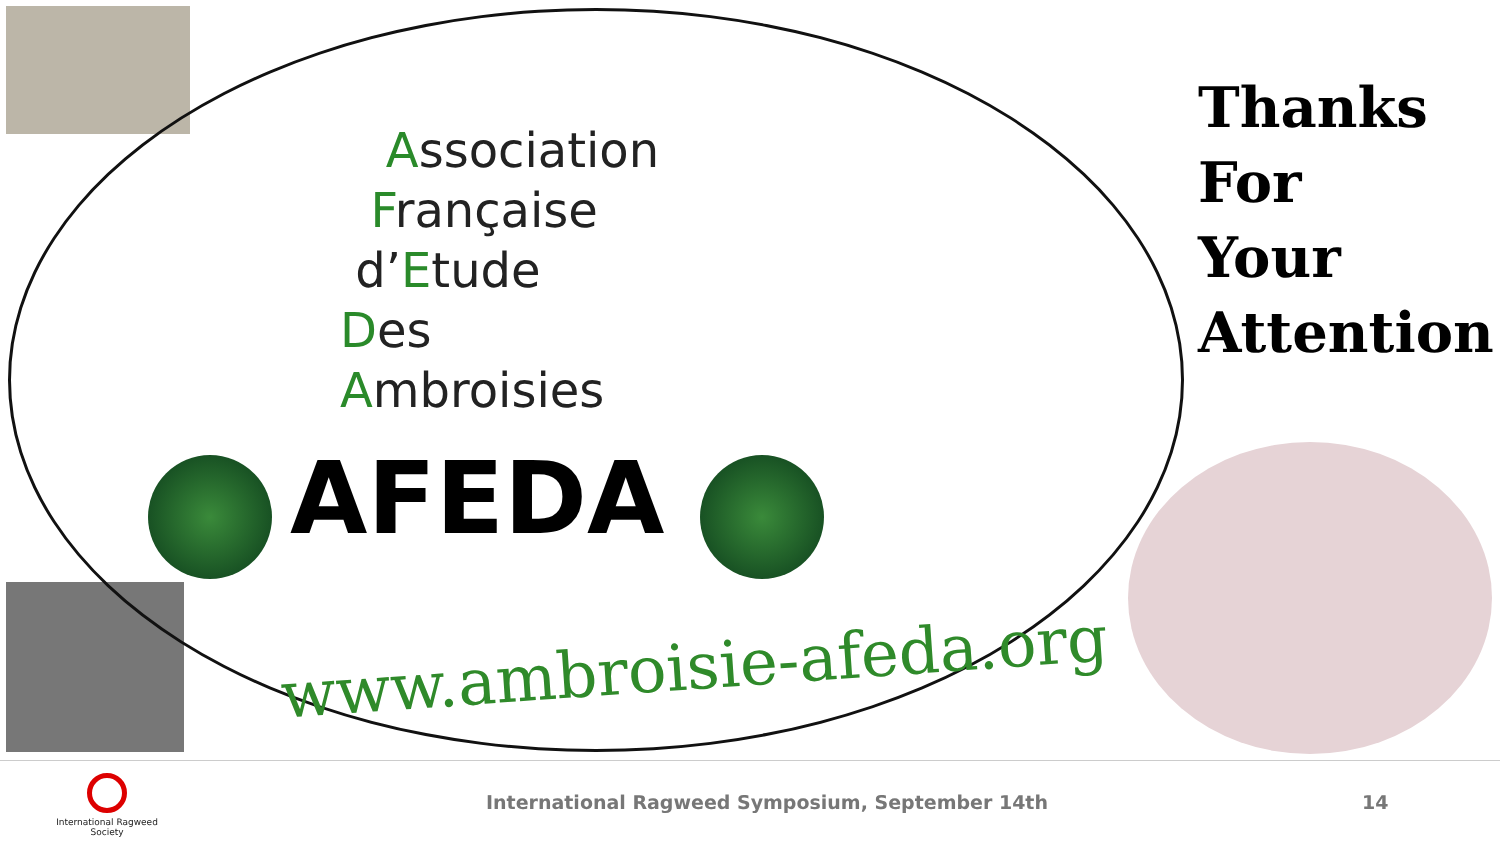Association
Française
d’Etude
Des
Ambroisies
AFEDA
www.ambroisie-afeda.org
Thanks
For
Your
Attention
International Ragweed Society
International Ragweed Symposium, September 14th
14